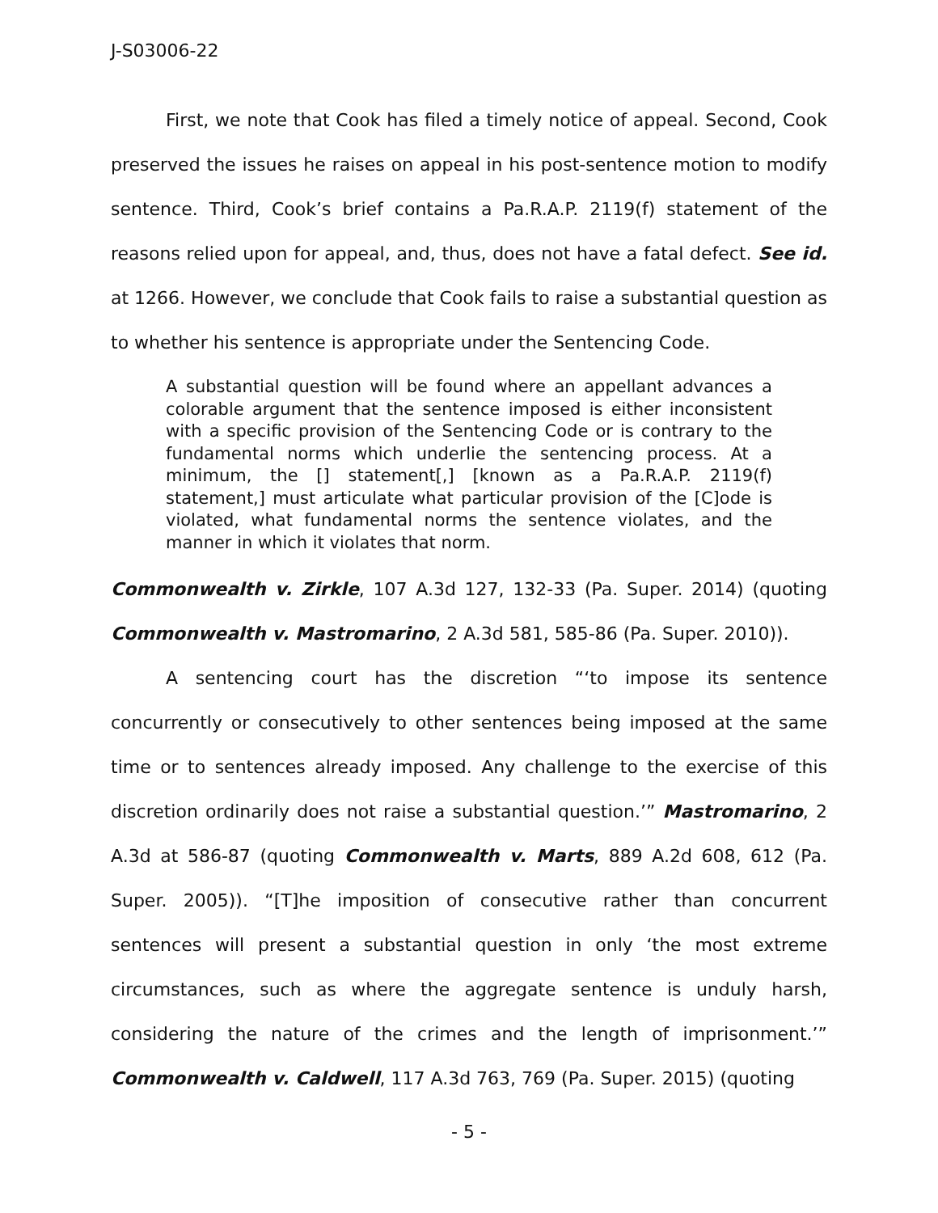J-S03006-22
First, we note that Cook has filed a timely notice of appeal. Second, Cook preserved the issues he raises on appeal in his post-sentence motion to modify sentence. Third, Cook’s brief contains a Pa.R.A.P. 2119(f) statement of the reasons relied upon for appeal, and, thus, does not have a fatal defect. See id. at 1266. However, we conclude that Cook fails to raise a substantial question as to whether his sentence is appropriate under the Sentencing Code.
A substantial question will be found where an appellant advances a colorable argument that the sentence imposed is either inconsistent with a specific provision of the Sentencing Code or is contrary to the fundamental norms which underlie the sentencing process. At a minimum, the [] statement[,] [known as a Pa.R.A.P. 2119(f) statement,] must articulate what particular provision of the [C]ode is violated, what fundamental norms the sentence violates, and the manner in which it violates that norm.
Commonwealth v. Zirkle, 107 A.3d 127, 132-33 (Pa. Super. 2014) (quoting Commonwealth v. Mastromarino, 2 A.3d 581, 585-86 (Pa. Super. 2010)).
A sentencing court has the discretion “‘to impose its sentence concurrently or consecutively to other sentences being imposed at the same time or to sentences already imposed. Any challenge to the exercise of this discretion ordinarily does not raise a substantial question.’” Mastromarino, 2 A.3d at 586-87 (quoting Commonwealth v. Marts, 889 A.2d 608, 612 (Pa. Super. 2005)). “[T]he imposition of consecutive rather than concurrent sentences will present a substantial question in only ‘the most extreme circumstances, such as where the aggregate sentence is unduly harsh, considering the nature of the crimes and the length of imprisonment.’” Commonwealth v. Caldwell, 117 A.3d 763, 769 (Pa. Super. 2015) (quoting
- 5 -